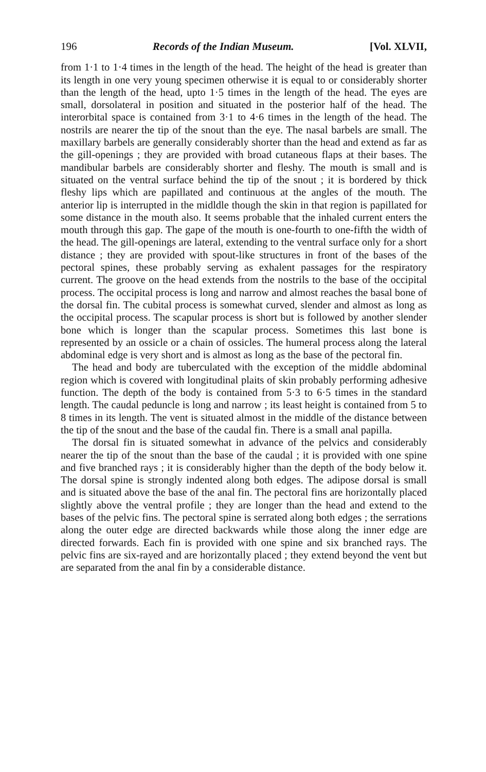196 Records of the Indian Museum. [Vol. XLVII,
from 1·1 to 1·4 times in the length of the head. The height of the head is greater than its length in one very young specimen otherwise it is equal to or considerably shorter than the length of the head, upto 1·5 times in the length of the head. The eyes are small, dorsolateral in position and situated in the posterior half of the head. The interorbital space is contained from 3·1 to 4·6 times in the length of the head. The nostrils are nearer the tip of the snout than the eye. The nasal barbels are small. The maxillary barbels are generally considerably shorter than the head and extend as far as the gill-openings ; they are provided with broad cutaneous flaps at their bases. The mandibular barbels are considerably shorter and fleshy. The mouth is small and is situated on the ventral surface behind the tip of the snout ; it is bordered by thick fleshy lips which are papillated and continuous at the angles of the mouth. The anterior lip is interrupted in the midldle though the skin in that region is papillated for some distance in the mouth also. It seems probable that the inhaled current enters the mouth through this gap. The gape of the mouth is one-fourth to one-fifth the width of the head. The gill-openings are lateral, extending to the ventral surface only for a short distance ; they are provided with spout-like structures in front of the bases of the pectoral spines, these probably serving as exhalent passages for the respiratory current. The groove on the head extends from the nostrils to the base of the occipital process. The occipital process is long and narrow and almost reaches the basal bone of the dorsal fin. The cubital process is somewhat curved, slender and almost as long as the occipital process. The scapular process is short but is followed by another slender bone which is longer than the scapular process. Sometimes this last bone is represented by an ossicle or a chain of ossicles. The humeral process along the lateral abdominal edge is very short and is almost as long as the base of the pectoral fin.
The head and body are tuberculated with the exception of the middle abdominal region which is covered with longitudinal plaits of skin probably performing adhesive function. The depth of the body is contained from 5·3 to 6·5 times in the standard length. The caudal peduncle is long and narrow ; its least height is contained from 5 to 8 times in its length. The vent is situated almost in the middle of the distance between the tip of the snout and the base of the caudal fin. There is a small anal papilla.
The dorsal fin is situated somewhat in advance of the pelvics and considerably nearer the tip of the snout than the base of the caudal ; it is provided with one spine and five branched rays ; it is considerably higher than the depth of the body below it. The dorsal spine is strongly indented along both edges. The adipose dorsal is small and is situated above the base of the anal fin. The pectoral fins are horizontally placed slightly above the ventral profile ; they are longer than the head and extend to the bases of the pelvic fins. The pectoral spine is serrated along both edges ; the serrations along the outer edge are directed backwards while those along the inner edge are directed forwards. Each fin is provided with one spine and six branched rays. The pelvic fins are six-rayed and are horizontally placed ; they extend beyond the vent but are separated from the anal fin by a considerable distance.